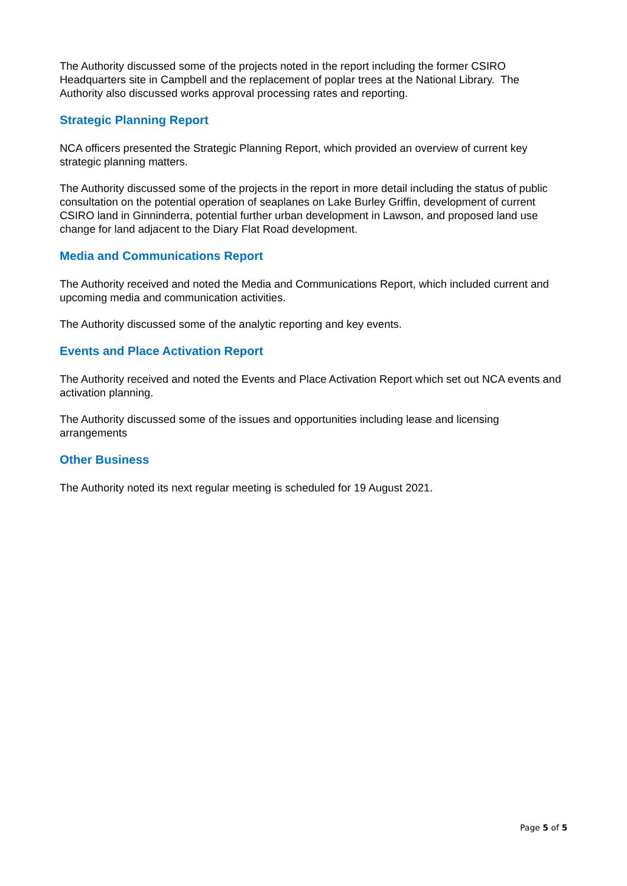The Authority discussed some of the projects noted in the report including the former CSIRO Headquarters site in Campbell and the replacement of poplar trees at the National Library. The Authority also discussed works approval processing rates and reporting.
Strategic Planning Report
NCA officers presented the Strategic Planning Report, which provided an overview of current key strategic planning matters.
The Authority discussed some of the projects in the report in more detail including the status of public consultation on the potential operation of seaplanes on Lake Burley Griffin, development of current CSIRO land in Ginninderra, potential further urban development in Lawson, and proposed land use change for land adjacent to the Diary Flat Road development.
Media and Communications Report
The Authority received and noted the Media and Communications Report, which included current and upcoming media and communication activities.
The Authority discussed some of the analytic reporting and key events.
Events and Place Activation Report
The Authority received and noted the Events and Place Activation Report which set out NCA events and activation planning.
The Authority discussed some of the issues and opportunities including lease and licensing arrangements
Other Business
The Authority noted its next regular meeting is scheduled for 19 August 2021.
Page 5 of 5